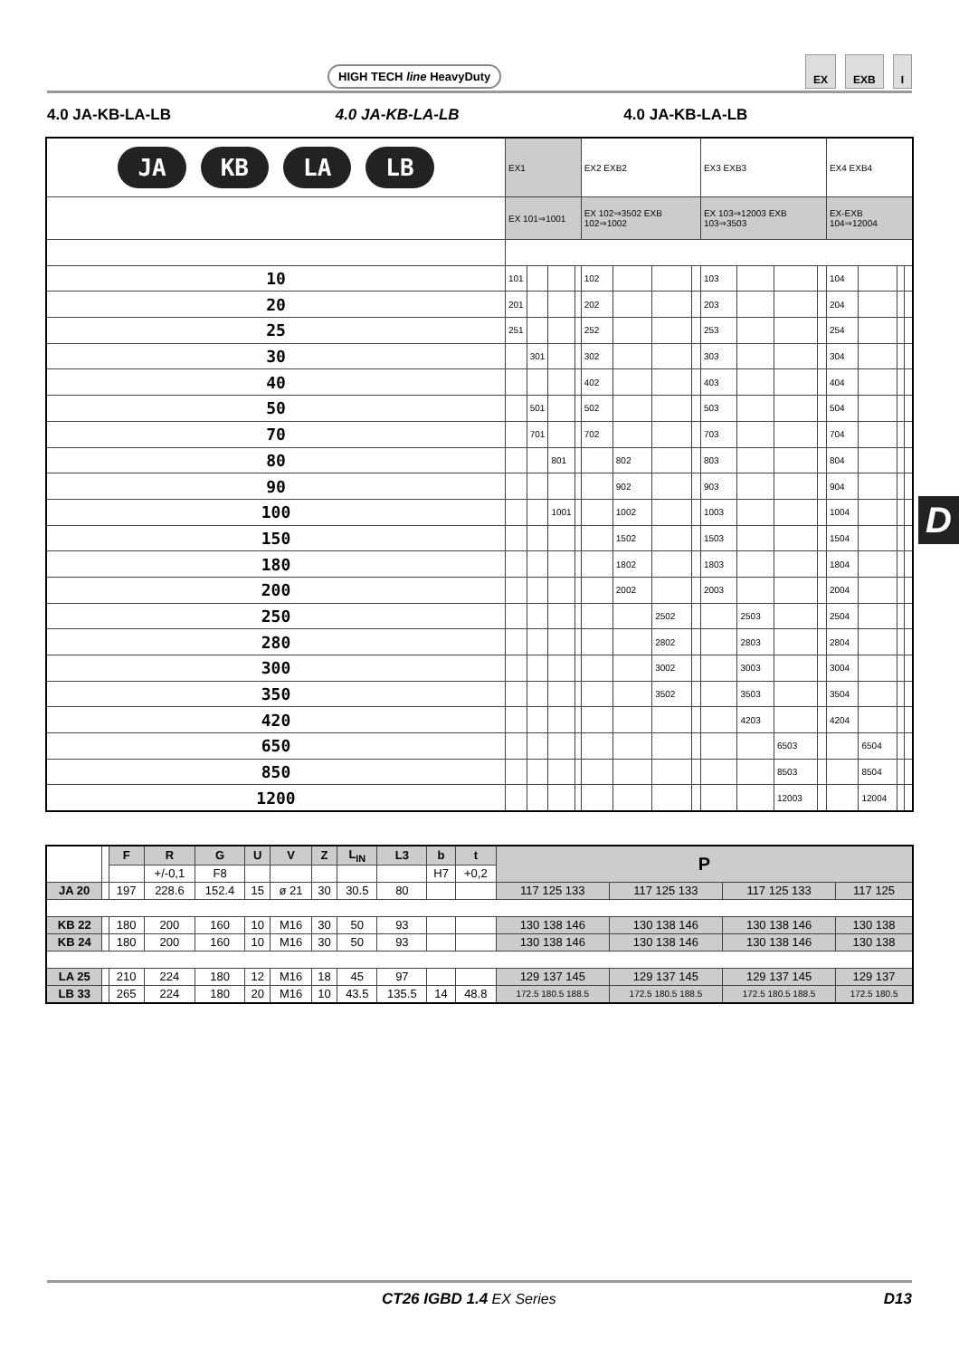HIGH TECH line HeavyDuty EX EXB I
4.0 JA-KB-LA-LB 4.0 JA-KB-LA-LB 4.0 JA-KB-LA-LB
| JA KB LA LB | EX1 | | | | EX2 EXB2 | | | | EX3 EXB3 | | | | EX4 EXB4 | | | |
| | EX 101⇒1001 | | | | EX 102⇒3502 EXB 102⇒1002 | | | | EX 103⇒12003 EXB 103⇒3503 | | | | EX-EXB 104⇒12004 | | | |
| 10 | 101 | | | | 102 | | | | 103 | | | | 104 | | | |
| 20 | 201 | | | | 202 | | | | 203 | | | | 204 | | | |
| 25 | 251 | | | | 252 | | | | 253 | | | | 254 | | | |
| 30 | | 301 | | | 302 | | | | 303 | | | | 304 | | | |
| 40 | | | | | 402 | | | | 403 | | | | 404 | | | |
| 50 | | 501 | | | 502 | | | | 503 | | | | 504 | | | |
| 70 | | 701 | | | 702 | | | | 703 | | | | 704 | | | |
| 80 | | | 801 | | | 802 | | | 803 | | | | 804 | | | |
| 90 | | | | | | 902 | | | 903 | | | | 904 | | | |
| 100 | | | 1001 | | | 1002 | | | 1003 | | | | 1004 | | | |
| 150 | | | | | | 1502 | | | 1503 | | | | 1504 | | | |
| 180 | | | | | | 1802 | | | 1803 | | | | 1804 | | | |
| 200 | | | | | | 2002 | | | 2003 | | | | 2004 | | | |
| 250 | | | | | | | 2502 | | | 2503 | | | 2504 | | | |
| 280 | | | | | | | 2802 | | | 2803 | | | 2804 | | | |
| 300 | | | | | | | 3002 | | | 3003 | | | 3004 | | | |
| 350 | | | | | | | 3502 | | | 3503 | | | 3504 | | | |
| 420 | | | | | | | | | | 4203 | | | 4204 | | | |
| 650 | | | | | | | | | | | 6503 | | | 6504 | | |
| 850 | | | | | | | | | | | 8503 | | | 8504 | | |
| 1200 | | | | | | | | | | | 12003 | | | 12004 | | |
D
| | | F | R | G | U | V | Z | L<sub>IN</sub> | L3 | b | t | P | | | |
| --- | --- | --- | --- | --- | --- | --- | --- | --- | --- | --- | --- | --- | --- | --- | --- |
| | | | +/-0,1 | F8 | | | | | | H7 | +0,2 | | | | |
| JA 20 | | 197 | 228.6 | 152.4 | 15 | ø 21 | 30 | 30.5 | 80 | | | 117 125 133 | 117 125 133 | 117 125 133 | 117 125 |
| KB 22 | | 180 | 200 | 160 | 10 | M16 | 30 | 50 | 93 | | | 130 138 146 | 130 138 146 | 130 138 146 | 130 138 |
| KB 24 | | 180 | 200 | 160 | 10 | M16 | 30 | 50 | 93 | | | 130 138 146 | 130 138 146 | 130 138 146 | 130 138 |
| LA 25 | | 210 | 224 | 180 | 12 | M16 | 18 | 45 | 97 | | | 129 137 145 | 129 137 145 | 129 137 145 | 129 137 |
| LB 33 | | 265 | 224 | 180 | 20 | M16 | 10 | 43.5 | 135.5 | 14 | 48.8 | 172.5 180.5 188.5 | 172.5 180.5 188.5 | 172.5 180.5 188.5 | 172.5 180.5 |
CT26 IGBD 1.4 EX Series D13